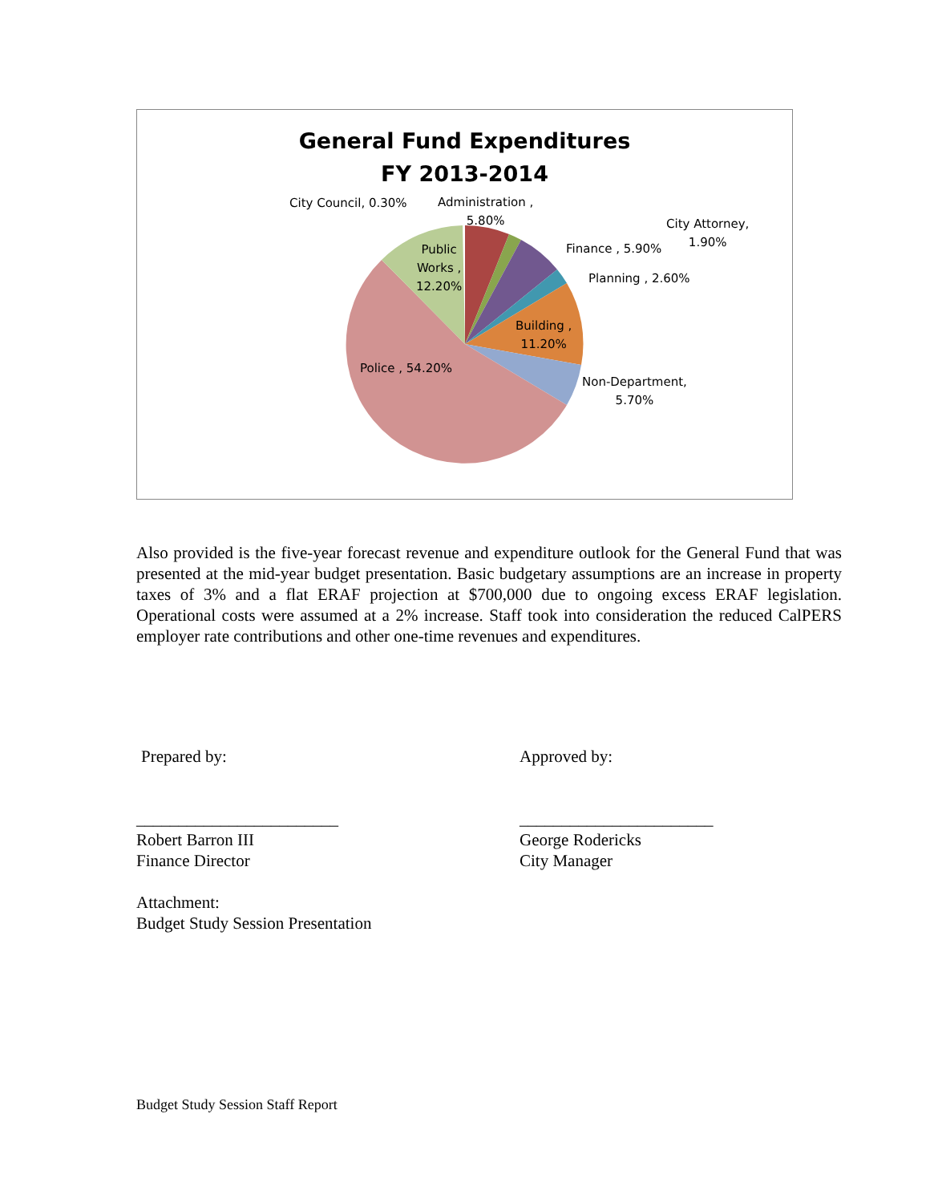General Fund Expenditures
FY 2013-2014
City Council, 0.30%
Administration ,
5.80%
City Attorney,
1.90%
Finance , 5.90%
Planning , 2.60%
Public
Works ,
12.20%
Building ,
11.20%
Police , 54.20%
Non-Department,
5.70%
Also provided is the five-year forecast revenue and expenditure outlook for the General Fund that was presented at the mid-year budget presentation. Basic budgetary assumptions are an increase in property taxes of 3% and a flat ERAF projection at $700,000 due to ongoing excess ERAF legislation. Operational costs were assumed at a 2% increase. Staff took into consideration the reduced CalPERS employer rate contributions and other one-time revenues and expenditures.
Prepared by: Approved by:
________________________
Robert Barron III
Finance Director
Attachment:
Budget Study Session Presentation
_______________________
George Rodericks
City Manager
Budget Study Session Staff Report